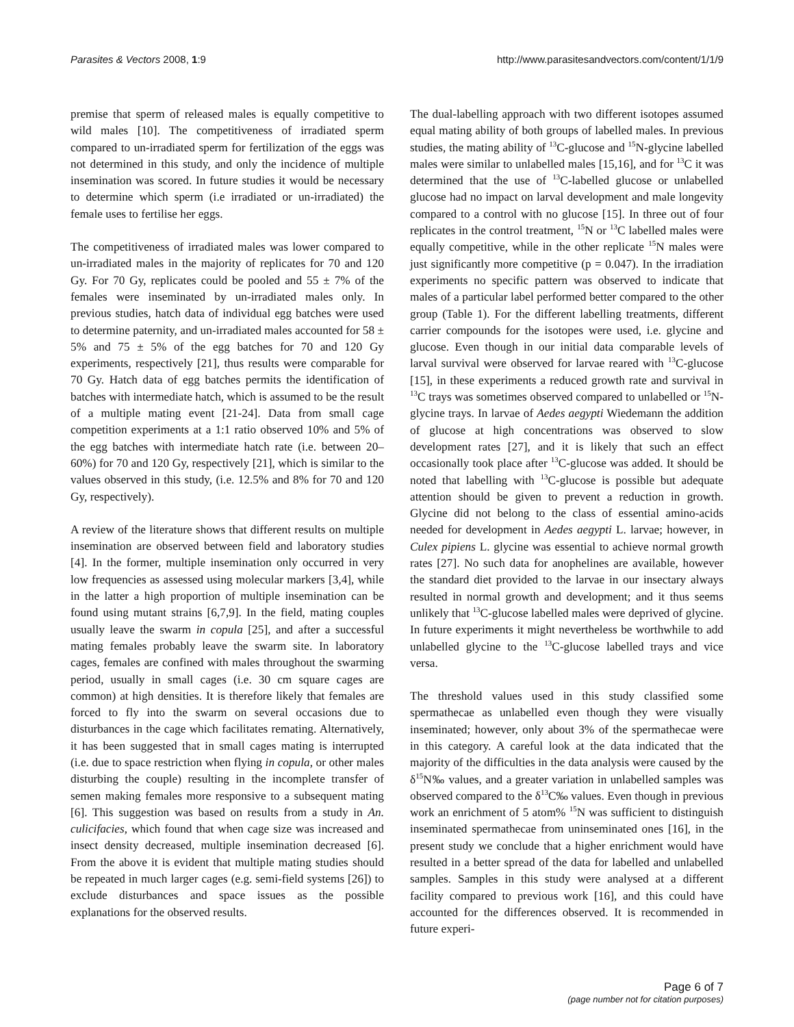Parasites & Vectors 2008, 1:9 http://www.parasitesandvectors.com/content/1/1/9
premise that sperm of released males is equally competitive to wild males [10]. The competitiveness of irradiated sperm compared to un-irradiated sperm for fertilization of the eggs was not determined in this study, and only the incidence of multiple insemination was scored. In future studies it would be necessary to determine which sperm (i.e irradiated or un-irradiated) the female uses to fertilise her eggs.
The competitiveness of irradiated males was lower compared to un-irradiated males in the majority of replicates for 70 and 120 Gy. For 70 Gy, replicates could be pooled and 55 ± 7% of the females were inseminated by un-irradiated males only. In previous studies, hatch data of individual egg batches were used to determine paternity, and un-irradiated males accounted for 58 ± 5% and 75 ± 5% of the egg batches for 70 and 120 Gy experiments, respectively [21], thus results were comparable for 70 Gy. Hatch data of egg batches permits the identification of batches with intermediate hatch, which is assumed to be the result of a multiple mating event [21-24]. Data from small cage competition experiments at a 1:1 ratio observed 10% and 5% of the egg batches with intermediate hatch rate (i.e. between 20–60%) for 70 and 120 Gy, respectively [21], which is similar to the values observed in this study, (i.e. 12.5% and 8% for 70 and 120 Gy, respectively).
A review of the literature shows that different results on multiple insemination are observed between field and laboratory studies [4]. In the former, multiple insemination only occurred in very low frequencies as assessed using molecular markers [3,4], while in the latter a high proportion of multiple insemination can be found using mutant strains [6,7,9]. In the field, mating couples usually leave the swarm in copula [25], and after a successful mating females probably leave the swarm site. In laboratory cages, females are confined with males throughout the swarming period, usually in small cages (i.e. 30 cm square cages are common) at high densities. It is therefore likely that females are forced to fly into the swarm on several occasions due to disturbances in the cage which facilitates remating. Alternatively, it has been suggested that in small cages mating is interrupted (i.e. due to space restriction when flying in copula, or other males disturbing the couple) resulting in the incomplete transfer of semen making females more responsive to a subsequent mating [6]. This suggestion was based on results from a study in An. culicifacies, which found that when cage size was increased and insect density decreased, multiple insemination decreased [6]. From the above it is evident that multiple mating studies should be repeated in much larger cages (e.g. semi-field systems [26]) to exclude disturbances and space issues as the possible explanations for the observed results.
The dual-labelling approach with two different isotopes assumed equal mating ability of both groups of labelled males. In previous studies, the mating ability of <sup>13</sup>C-glucose and <sup>15</sup>N-glycine labelled males were similar to unlabelled males [15,16], and for <sup>13</sup>C it was determined that the use of <sup>13</sup>C-labelled glucose or unlabelled glucose had no impact on larval development and male longevity compared to a control with no glucose [15]. In three out of four replicates in the control treatment, <sup>15</sup>N or <sup>13</sup>C labelled males were equally competitive, while in the other replicate <sup>15</sup>N males were just significantly more competitive (p = 0.047). In the irradiation experiments no specific pattern was observed to indicate that males of a particular label performed better compared to the other group (Table 1). For the different labelling treatments, different carrier compounds for the isotopes were used, i.e. glycine and glucose. Even though in our initial data comparable levels of larval survival were observed for larvae reared with <sup>13</sup>C-glucose [15], in these experiments a reduced growth rate and survival in <sup>13</sup>C trays was sometimes observed compared to unlabelled or <sup>15</sup>N-glycine trays. In larvae of Aedes aegypti Wiedemann the addition of glucose at high concentrations was observed to slow development rates [27], and it is likely that such an effect occasionally took place after <sup>13</sup>C-glucose was added. It should be noted that labelling with <sup>13</sup>C-glucose is possible but adequate attention should be given to prevent a reduction in growth. Glycine did not belong to the class of essential amino-acids needed for development in Aedes aegypti L. larvae; however, in Culex pipiens L. glycine was essential to achieve normal growth rates [27]. No such data for anophelines are available, however the standard diet provided to the larvae in our insectary always resulted in normal growth and development; and it thus seems unlikely that <sup>13</sup>C-glucose labelled males were deprived of glycine. In future experiments it might nevertheless be worthwhile to add unlabelled glycine to the <sup>13</sup>C-glucose labelled trays and vice versa.
The threshold values used in this study classified some spermathecae as unlabelled even though they were visually inseminated; however, only about 3% of the spermathecae were in this category. A careful look at the data indicated that the majority of the difficulties in the data analysis were caused by the δ<sup>15</sup>N‰ values, and a greater variation in unlabelled samples was observed compared to the δ<sup>13</sup>C‰ values. Even though in previous work an enrichment of 5 atom% <sup>15</sup>N was sufficient to distinguish inseminated spermathecae from uninseminated ones [16], in the present study we conclude that a higher enrichment would have resulted in a better spread of the data for labelled and unlabelled samples. Samples in this study were analysed at a different facility compared to previous work [16], and this could have accounted for the differences observed. It is recommended in future experi-
Page 6 of 7
(page number not for citation purposes)